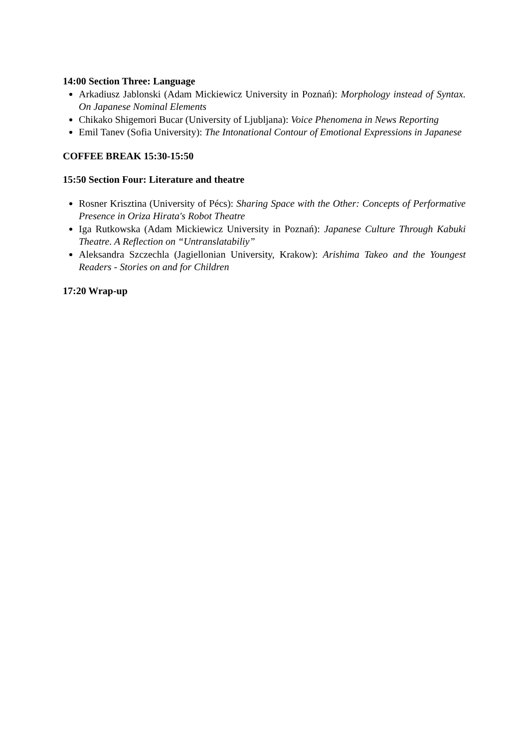14:00 Section Three: Language
Arkadiusz Jablonski (Adam Mickiewicz University in Poznań): Morphology instead of Syntax. On Japanese Nominal Elements
Chikako Shigemori Bucar (University of Ljubljana): Voice Phenomena in News Reporting
Emil Tanev (Sofia University): The Intonational Contour of Emotional Expressions in Japanese
COFFEE BREAK 15:30-15:50
15:50 Section Four: Literature and theatre
Rosner Krisztina (University of Pécs): Sharing Space with the Other: Concepts of Performative Presence in Oriza Hirata's Robot Theatre
Iga Rutkowska (Adam Mickiewicz University in Poznań): Japanese Culture Through Kabuki Theatre. A Reflection on “Untranslatabiliy”
Aleksandra Szczechla (Jagiellonian University, Krakow): Arishima Takeo and the Youngest Readers - Stories on and for Children
17:20 Wrap-up